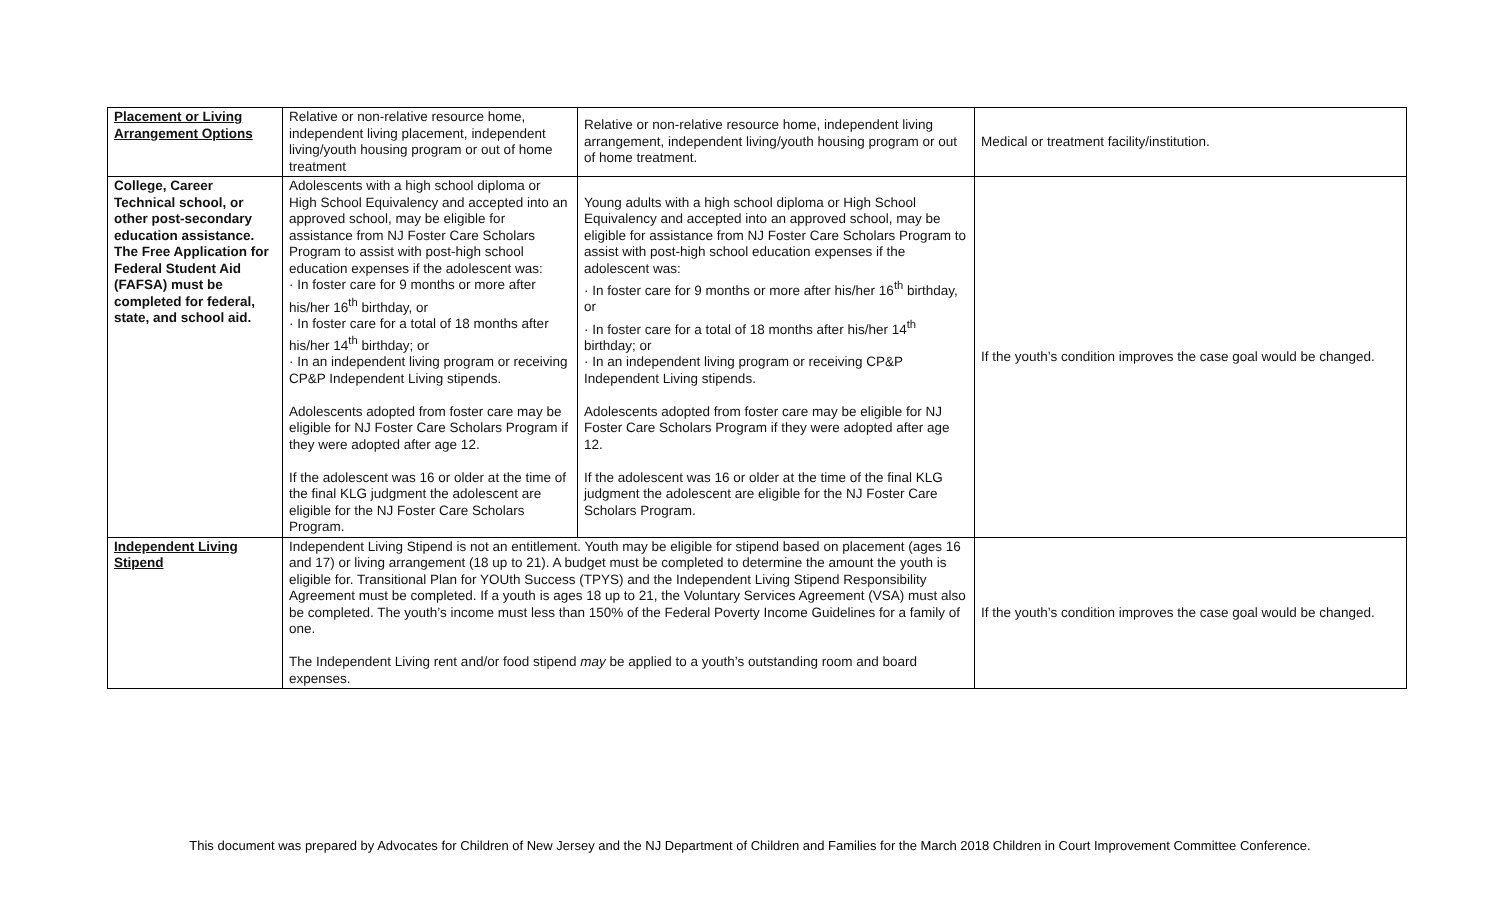| Placement or Living Arrangement Options | Relative or non-relative resource home, independent living placement, independent living/youth housing program or out of home treatment | Relative or non-relative resource home, independent living arrangement, independent living/youth housing program or out of home treatment. | Medical or treatment facility/institution. |
| College, Career Technical school, or other post-secondary education assistance. The Free Application for Federal Student Aid (FAFSA) must be completed for federal, state, and school aid. | Adolescents with a high school diploma or High School Equivalency and accepted into an approved school, may be eligible for assistance from NJ Foster Care Scholars Program to assist with post-high school education expenses if the adolescent was: · In foster care for 9 months or more after his/her 16<sup>th</sup> birthday, or · In foster care for a total of 18 months after his/her 14<sup>th</sup> birthday; or · In an independent living program or receiving CP&P Independent Living stipends. Adolescents adopted from foster care may be eligible for NJ Foster Care Scholars Program if they were adopted after age 12. If the adolescent was 16 or older at the time of the final KLG judgment the adolescent are eligible for the NJ Foster Care Scholars Program. | Young adults with a high school diploma or High School Equivalency and accepted into an approved school, may be eligible for assistance from NJ Foster Care Scholars Program to assist with post-high school education expenses if the adolescent was: · In foster care for 9 months or more after his/her 16<sup>th</sup> birthday, or · In foster care for a total of 18 months after his/her 14<sup>th</sup> birthday; or · In an independent living program or receiving CP&P Independent Living stipends. Adolescents adopted from foster care may be eligible for NJ Foster Care Scholars Program if they were adopted after age 12. If the adolescent was 16 or older at the time of the final KLG judgment the adolescent are eligible for the NJ Foster Care Scholars Program. | If the youth’s condition improves the case goal would be changed. |
| Independent Living Stipend | Independent Living Stipend is not an entitlement. Youth may be eligible for stipend based on placement (ages 16 and 17) or living arrangement (18 up to 21). A budget must be completed to determine the amount the youth is eligible for. Transitional Plan for YOUth Success (TPYS) and the Independent Living Stipend Responsibility Agreement must be completed. If a youth is ages 18 up to 21, the Voluntary Services Agreement (VSA) must also be completed. The youth’s income must less than 150% of the Federal Poverty Income Guidelines for a family of one. The Independent Living rent and/or food stipend may be applied to a youth’s outstanding room and board expenses. | | If the youth’s condition improves the case goal would be changed. |
This document was prepared by Advocates for Children of New Jersey and the NJ Department of Children and Families for the March 2018 Children in Court Improvement Committee Conference.